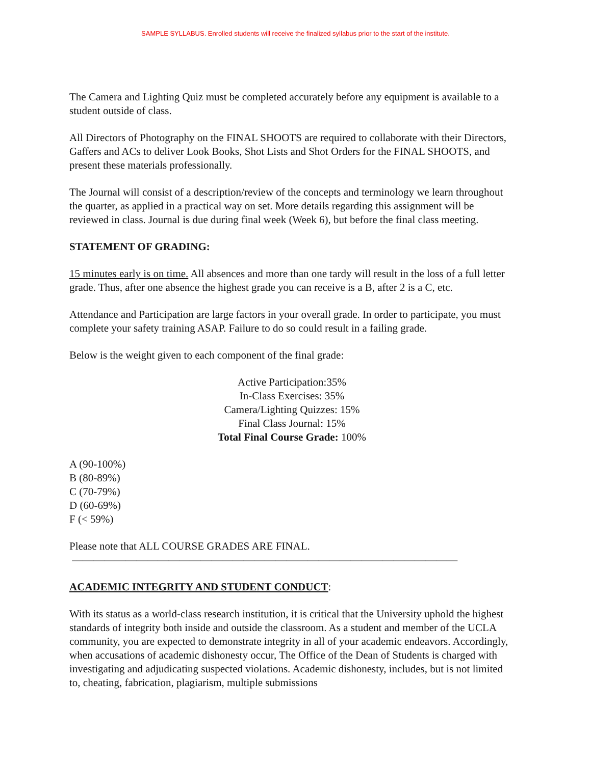SAMPLE SYLLABUS. Enrolled students will receive the finalized syllabus prior to the start of the institute.
The Camera and Lighting Quiz must be completed accurately before any equipment is available to a student outside of class.
All Directors of Photography on the FINAL SHOOTS are required to collaborate with their Directors, Gaffers and ACs to deliver Look Books, Shot Lists and Shot Orders for the FINAL SHOOTS, and present these materials professionally.
The Journal will consist of a description/review of the concepts and terminology we learn throughout the quarter, as applied in a practical way on set. More details regarding this assignment will be reviewed in class. Journal is due during final week (Week 6), but before the final class meeting.
STATEMENT OF GRADING:
15 minutes early is on time. All absences and more than one tardy will result in the loss of a full letter grade. Thus, after one absence the highest grade you can receive is a B, after 2 is a C, etc.
Attendance and Participation are large factors in your overall grade. In order to participate, you must complete your safety training ASAP. Failure to do so could result in a failing grade.
Below is the weight given to each component of the final grade:
Active Participation:35%
In-Class Exercises: 35%
Camera/Lighting Quizzes: 15%
Final Class Journal: 15%
Total Final Course Grade: 100%
A (90-100%)
B (80-89%)
C (70-79%)
D (60-69%)
F (< 59%)
Please note that ALL COURSE GRADES ARE FINAL.
————————————————————————————————————
ACADEMIC INTEGRITY AND STUDENT CONDUCT:
With its status as a world-class research institution, it is critical that the University uphold the highest standards of integrity both inside and outside the classroom. As a student and member of the UCLA community, you are expected to demonstrate integrity in all of your academic endeavors. Accordingly, when accusations of academic dishonesty occur, The Office of the Dean of Students is charged with investigating and adjudicating suspected violations. Academic dishonesty, includes, but is not limited to, cheating, fabrication, plagiarism, multiple submissions